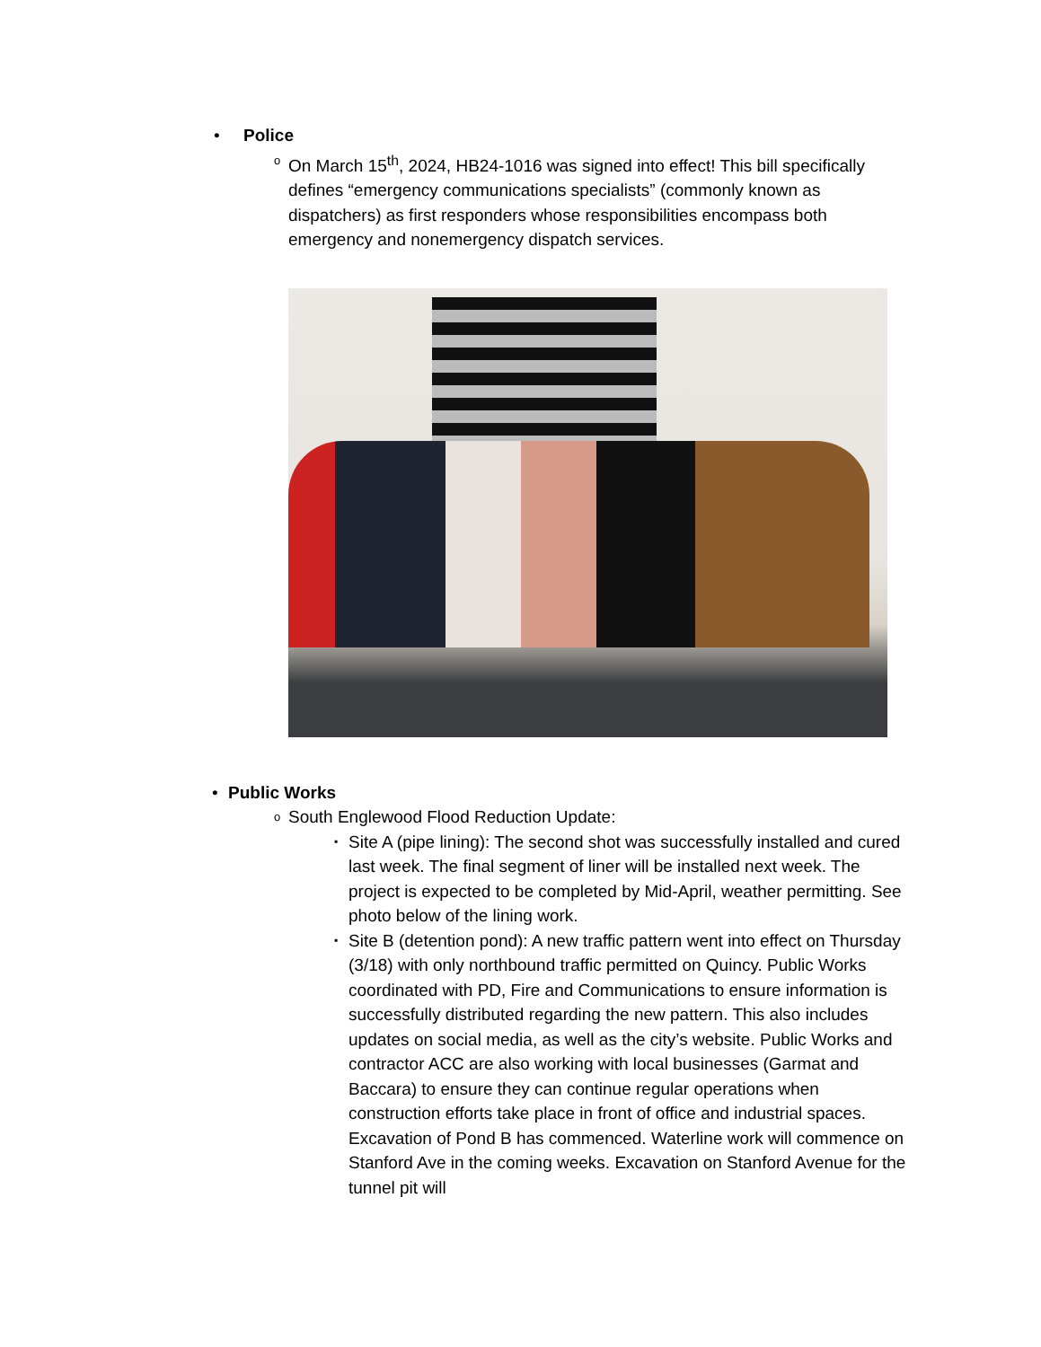• Police
o On March 15<sup>th</sup>, 2024, HB24-1016 was signed into effect! This bill specifically defines “emergency communications specialists” (commonly known as dispatchers) as first responders whose responsibilities encompass both emergency and nonemergency dispatch services.
• Public Works
o South Englewood Flood Reduction Update:
▪ Site A (pipe lining): The second shot was successfully installed and cured last week. The final segment of liner will be installed next week. The project is expected to be completed by Mid-April, weather permitting. See photo below of the lining work.
▪ Site B (detention pond): A new traffic pattern went into effect on Thursday (3/18) with only northbound traffic permitted on Quincy. Public Works coordinated with PD, Fire and Communications to ensure information is successfully distributed regarding the new pattern. This also includes updates on social media, as well as the city’s website. Public Works and contractor ACC are also working with local businesses (Garmat and Baccara) to ensure they can continue regular operations when construction efforts take place in front of office and industrial spaces. Excavation of Pond B has commenced. Waterline work will commence on Stanford Ave in the coming weeks. Excavation on Stanford Avenue for the tunnel pit will